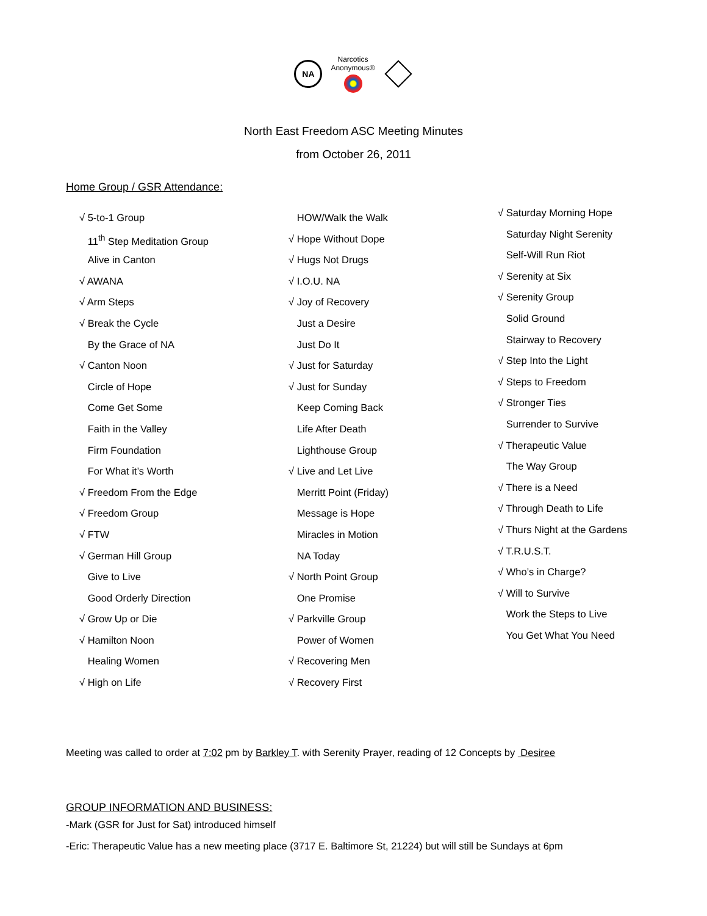NA
Narcotics
Anonymous®
North East Freedom ASC Meeting Minutes
from October 26, 2011
Home Group / GSR Attendance:
√ 5-to-1 Group
11<sup>th</sup> Step Meditation Group
Alive in Canton
√ AWANA
√ Arm Steps
√ Break the Cycle
By the Grace of NA
√ Canton Noon
Circle of Hope
Come Get Some
Faith in the Valley
Firm Foundation
For What it’s Worth
√ Freedom From the Edge
√ Freedom Group
√ FTW
√ German Hill Group
Give to Live
Good Orderly Direction
√ Grow Up or Die
√ Hamilton Noon
Healing Women
√ High on Life
HOW/Walk the Walk
√ Hope Without Dope
√ Hugs Not Drugs
√ I.O.U. NA
√ Joy of Recovery
Just a Desire
Just Do It
√ Just for Saturday
√ Just for Sunday
Keep Coming Back
Life After Death
Lighthouse Group
√ Live and Let Live
Merritt Point (Friday)
Message is Hope
Miracles in Motion
NA Today
√ North Point Group
One Promise
√ Parkville Group
Power of Women
√ Recovering Men
√ Recovery First
√ Saturday Morning Hope
Saturday Night Serenity
Self-Will Run Riot
√ Serenity at Six
√ Serenity Group
Solid Ground
Stairway to Recovery
√ Step Into the Light
√ Steps to Freedom
√ Stronger Ties
Surrender to Survive
√ Therapeutic Value
The Way Group
√ There is a Need
√ Through Death to Life
√ Thurs Night at the Gardens
√ T.R.U.S.T.
√ Who’s in Charge?
√ Will to Survive
Work the Steps to Live
You Get What You Need
Meeting was called to order at 7:02 pm by Barkley T. with Serenity Prayer, reading of 12 Concepts by Desiree
GROUP INFORMATION AND BUSINESS:
-Mark (GSR for Just for Sat) introduced himself
-Eric: Therapeutic Value has a new meeting place (3717 E. Baltimore St, 21224) but will still be Sundays at 6pm